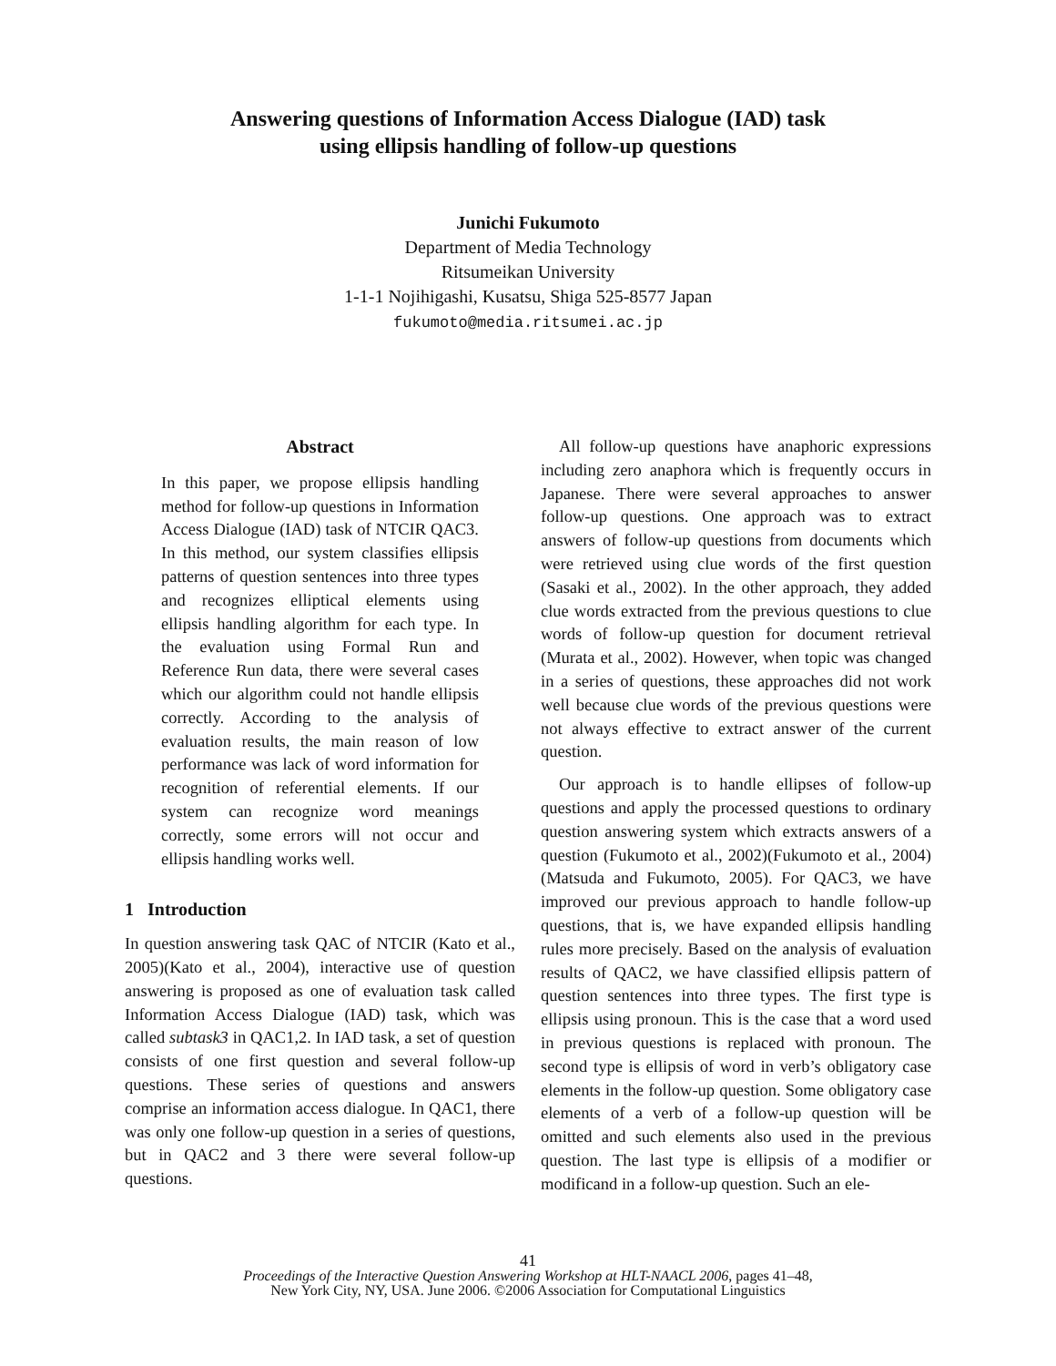Answering questions of Information Access Dialogue (IAD) task
using ellipsis handling of follow-up questions
Junichi Fukumoto
Department of Media Technology
Ritsumeikan University
1-1-1 Nojihigashi, Kusatsu, Shiga 525-8577 Japan
fukumoto@media.ritsumei.ac.jp
Abstract
In this paper, we propose ellipsis handling method for follow-up questions in Information Access Dialogue (IAD) task of NTCIR QAC3. In this method, our system classifies ellipsis patterns of question sentences into three types and recognizes elliptical elements using ellipsis handling algorithm for each type. In the evaluation using Formal Run and Reference Run data, there were several cases which our algorithm could not handle ellipsis correctly. According to the analysis of evaluation results, the main reason of low performance was lack of word information for recognition of referential elements. If our system can recognize word meanings correctly, some errors will not occur and ellipsis handling works well.
1 Introduction
In question answering task QAC of NTCIR (Kato et al., 2005)(Kato et al., 2004), interactive use of question answering is proposed as one of evaluation task called Information Access Dialogue (IAD) task, which was called subtask3 in QAC1,2. In IAD task, a set of question consists of one first question and several follow-up questions. These series of questions and answers comprise an information access dialogue. In QAC1, there was only one follow-up question in a series of questions, but in QAC2 and 3 there were several follow-up questions.
All follow-up questions have anaphoric expressions including zero anaphora which is frequently occurs in Japanese. There were several approaches to answer follow-up questions. One approach was to extract answers of follow-up questions from documents which were retrieved using clue words of the first question (Sasaki et al., 2002). In the other approach, they added clue words extracted from the previous questions to clue words of follow-up question for document retrieval (Murata et al., 2002). However, when topic was changed in a series of questions, these approaches did not work well because clue words of the previous questions were not always effective to extract answer of the current question.
Our approach is to handle ellipses of follow-up questions and apply the processed questions to ordinary question answering system which extracts answers of a question (Fukumoto et al., 2002)(Fukumoto et al., 2004)(Matsuda and Fukumoto, 2005). For QAC3, we have improved our previous approach to handle follow-up questions, that is, we have expanded ellipsis handling rules more precisely. Based on the analysis of evaluation results of QAC2, we have classified ellipsis pattern of question sentences into three types. The first type is ellipsis using pronoun. This is the case that a word used in previous questions is replaced with pronoun. The second type is ellipsis of word in verb’s obligatory case elements in the follow-up question. Some obligatory case elements of a verb of a follow-up question will be omitted and such elements also used in the previous question. The last type is ellipsis of a modifier or modificand in a follow-up question. Such an ele-
41
Proceedings of the Interactive Question Answering Workshop at HLT-NAACL 2006, pages 41–48,
New York City, NY, USA. June 2006. ©2006 Association for Computational Linguistics